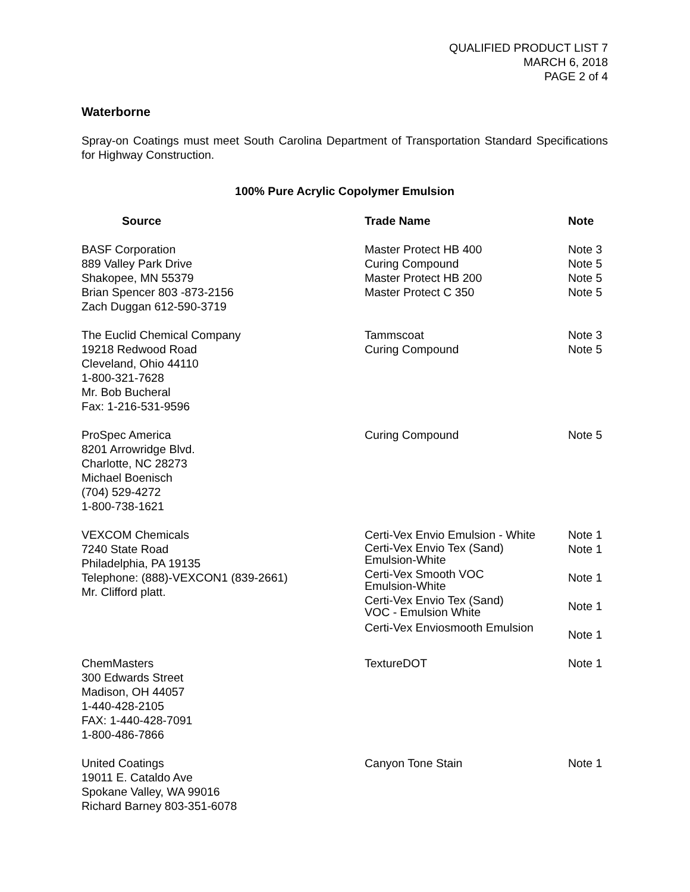QUALIFIED PRODUCT LIST 7
MARCH 6, 2018
PAGE 2 of 4
Waterborne
Spray-on Coatings must meet South Carolina Department of Transportation Standard Specifications for Highway Construction.
100% Pure Acrylic Copolymer Emulsion
| Source | Trade Name | Note |
| --- | --- | --- |
| BASF Corporation 889 Valley Park Drive Shakopee, MN 55379 Brian Spencer 803 -873-2156 Zach Duggan 612-590-3719 | Master Protect HB 400 Curing Compound Master Protect HB 200 Master Protect C 350 | Note 3 Note 5 Note 5 Note 5 |
| The Euclid Chemical Company 19218 Redwood Road Cleveland, Ohio 44110 1-800-321-7628 Mr. Bob Bucheral Fax: 1-216-531-9596 | Tammscoat Curing Compound | Note 3 Note 5 |
| ProSpec America 8201 Arrowridge Blvd. Charlotte, NC 28273 Michael Boenisch (704) 529-4272 1-800-738-1621 | Curing Compound | Note 5 |
| VEXCOM Chemicals 7240 State Road Philadelphia, PA 19135 Telephone: (888)-VEXCON1 (839-2661) Mr. Clifford platt. | Certi-Vex Envio Emulsion - White Certi-Vex Envio Tex (Sand) Emulsion-White Certi-Vex Smooth VOC Emulsion-White Certi-Vex Envio Tex (Sand) VOC - Emulsion White Certi-Vex Enviosmooth Emulsion | Note 1 Note 1 Note 1 Note 1 Note 1 |
| ChemMasters 300 Edwards Street Madison, OH 44057 1-440-428-2105 FAX: 1-440-428-7091 1-800-486-7866 | TextureDOT | Note 1 |
| United Coatings 19011 E. Cataldo Ave Spokane Valley, WA 99016 Richard Barney 803-351-6078 | Canyon Tone Stain | Note 1 |